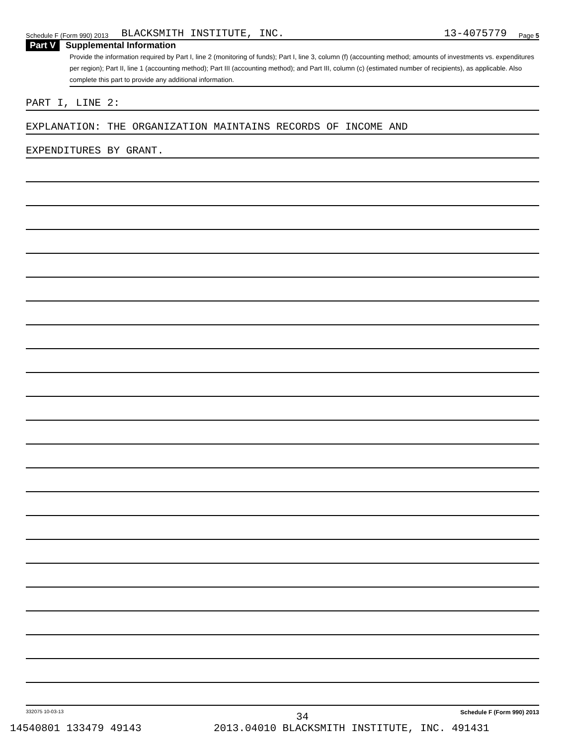Schedule F (Form 990) 2013 BLACKSMITH INSTITUTE, INC. 13-4075779 Page 5
Part V Supplemental Information
Provide the information required by Part I, line 2 (monitoring of funds); Part I, line 3, column (f) (accounting method; amounts of investments vs. expenditures per region); Part II, line 1 (accounting method); Part III (accounting method); and Part III, column (c) (estimated number of recipients), as applicable. Also complete this part to provide any additional information.
PART I, LINE 2:
EXPLANATION: THE ORGANIZATION MAINTAINS RECORDS OF INCOME AND
EXPENDITURES BY GRANT.
332075 10-03-13 Schedule F (Form 990) 2013
34
14540801 133479 49143 2013.04010 BLACKSMITH INSTITUTE, INC. 491431